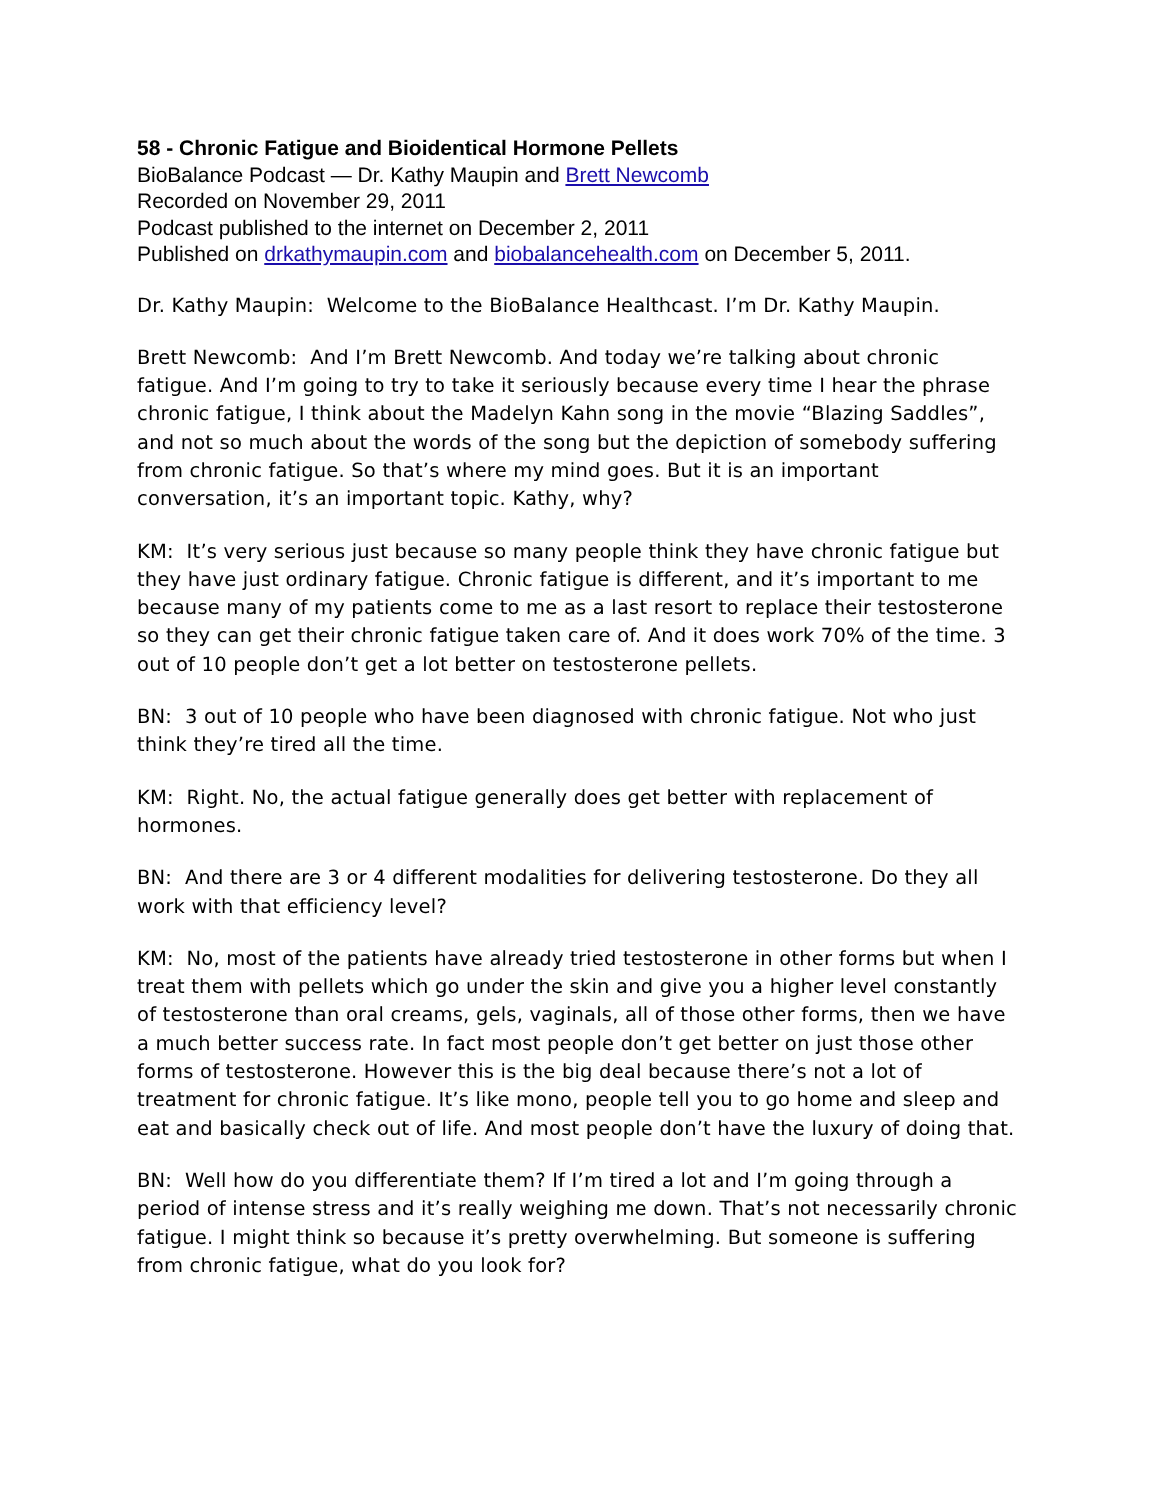58 - Chronic Fatigue and Bioidentical Hormone Pellets
BioBalance Podcast — Dr. Kathy Maupin and Brett Newcomb
Recorded on November 29, 2011
Podcast published to the internet on December 2, 2011
Published on drkathymaupin.com and biobalancehealth.com on December 5, 2011.
Dr. Kathy Maupin: Welcome to the BioBalance Healthcast. I’m Dr. Kathy Maupin.
Brett Newcomb: And I’m Brett Newcomb. And today we’re talking about chronic fatigue. And I’m going to try to take it seriously because every time I hear the phrase chronic fatigue, I think about the Madelyn Kahn song in the movie “Blazing Saddles”, and not so much about the words of the song but the depiction of somebody suffering from chronic fatigue. So that’s where my mind goes. But it is an important conversation, it’s an important topic. Kathy, why?
KM: It’s very serious just because so many people think they have chronic fatigue but they have just ordinary fatigue. Chronic fatigue is different, and it’s important to me because many of my patients come to me as a last resort to replace their testosterone so they can get their chronic fatigue taken care of. And it does work 70% of the time. 3 out of 10 people don’t get a lot better on testosterone pellets.
BN: 3 out of 10 people who have been diagnosed with chronic fatigue. Not who just think they’re tired all the time.
KM: Right. No, the actual fatigue generally does get better with replacement of hormones.
BN: And there are 3 or 4 different modalities for delivering testosterone. Do they all work with that efficiency level?
KM: No, most of the patients have already tried testosterone in other forms but when I treat them with pellets which go under the skin and give you a higher level constantly of testosterone than oral creams, gels, vaginals, all of those other forms, then we have a much better success rate. In fact most people don’t get better on just those other forms of testosterone. However this is the big deal because there’s not a lot of treatment for chronic fatigue. It’s like mono, people tell you to go home and sleep and eat and basically check out of life. And most people don’t have the luxury of doing that.
BN: Well how do you differentiate them? If I’m tired a lot and I’m going through a period of intense stress and it’s really weighing me down. That’s not necessarily chronic fatigue. I might think so because it’s pretty overwhelming. But someone is suffering from chronic fatigue, what do you look for?